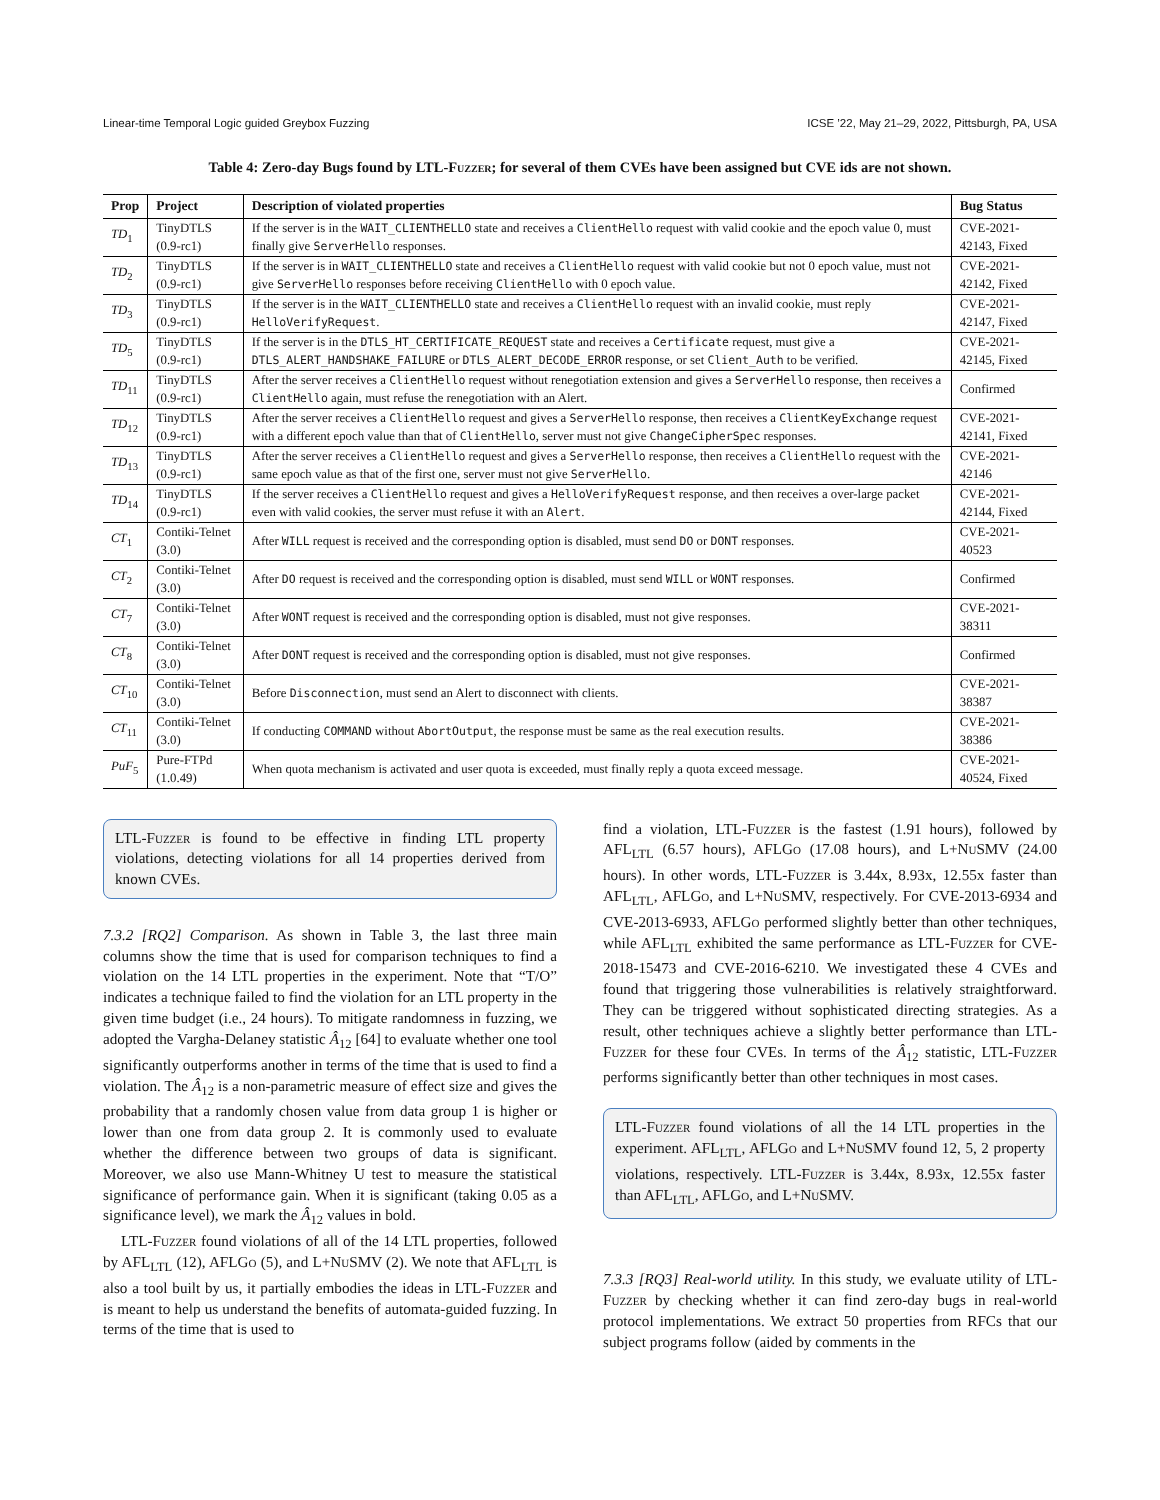Linear-time Temporal Logic guided Greybox Fuzzing ICSE ’22, May 21–29, 2022, Pittsburgh, PA, USA
Table 4: Zero-day Bugs found by LTL-Fuzzer; for several of them CVEs have been assigned but CVE ids are not shown.
| Prop | Project | Description of violated properties | Bug Status |
| --- | --- | --- | --- |
| TD<sub>1</sub> | TinyDTLS (0.9-rc1) | If the server is in the WAIT_CLIENTHELLO state and receives a ClientHello request with valid cookie and the epoch value 0, must finally give ServerHello responses. | CVE-2021-42143, Fixed |
| TD<sub>2</sub> | TinyDTLS (0.9-rc1) | If the server is in WAIT_CLIENTHELLO state and receives a ClientHello request with valid cookie but not 0 epoch value, must not give ServerHello responses before receiving ClientHello with 0 epoch value. | CVE-2021-42142, Fixed |
| TD<sub>3</sub> | TinyDTLS (0.9-rc1) | If the server is in the WAIT_CLIENTHELLO state and receives a ClientHello request with an invalid cookie, must reply HelloVerifyRequest . | CVE-2021-42147, Fixed |
| TD<sub>5</sub> | TinyDTLS (0.9-rc1) | If the server is in the DTLS_HT_CERTIFICATE_REQUEST state and receives a Certificate request, must give a DTLS_ALERT_HANDSHAKE_FAILURE or DTLS_ALERT_DECODE_ERROR response, or set Client_Auth to be verified. | CVE-2021-42145, Fixed |
| TD<sub>11</sub> | TinyDTLS (0.9-rc1) | After the server receives a ClientHello request without renegotiation extension and gives a ServerHello response, then receives a ClientHello again, must refuse the renegotiation with an Alert. | Confirmed |
| TD<sub>12</sub> | TinyDTLS (0.9-rc1) | After the server receives a ClientHello request and gives a ServerHello response, then receives a ClientKeyExchange request with a different epoch value than that of ClientHello , server must not give ChangeCipherSpec responses. | CVE-2021-42141, Fixed |
| TD<sub>13</sub> | TinyDTLS (0.9-rc1) | After the server receives a ClientHello request and gives a ServerHello response, then receives a ClientHello request with the same epoch value as that of the first one, server must not give ServerHello . | CVE-2021-42146 |
| TD<sub>14</sub> | TinyDTLS (0.9-rc1) | If the server receives a ClientHello request and gives a HelloVerifyRequest response, and then receives a over-large packet even with valid cookies, the server must refuse it with an Alert . | CVE-2021-42144, Fixed |
| CT<sub>1</sub> | Contiki-Telnet (3.0) | After WILL request is received and the corresponding option is disabled, must send DO or DONT responses. | CVE-2021-40523 |
| CT<sub>2</sub> | Contiki-Telnet (3.0) | After DO request is received and the corresponding option is disabled, must send WILL or WONT responses. | Confirmed |
| CT<sub>7</sub> | Contiki-Telnet (3.0) | After WONT request is received and the corresponding option is disabled, must not give responses. | CVE-2021-38311 |
| CT<sub>8</sub> | Contiki-Telnet (3.0) | After DONT request is received and the corresponding option is disabled, must not give responses. | Confirmed |
| CT<sub>10</sub> | Contiki-Telnet (3.0) | Before Disconnection , must send an Alert to disconnect with clients. | CVE-2021-38387 |
| CT<sub>11</sub> | Contiki-Telnet (3.0) | If conducting COMMAND without AbortOutput , the response must be same as the real execution results. | CVE-2021-38386 |
| PuF<sub>5</sub> | Pure-FTPd (1.0.49) | When quota mechanism is activated and user quota is exceeded, must finally reply a quota exceed message. | CVE-2021-40524, Fixed |
LTL-Fuzzer is found to be effective in finding LTL property violations, detecting violations for all 14 properties derived from known CVEs.
7.3.2 [RQ2] Comparison. As shown in Table 3, the last three main columns show the time that is used for comparison techniques to find a violation on the 14 LTL properties in the experiment. Note that “T/O” indicates a technique failed to find the violation for an LTL property in the given time budget (i.e., 24 hours). To mitigate randomness in fuzzing, we adopted the Vargha-Delaney statistic Â<sub>12</sub> [64] to evaluate whether one tool significantly outperforms another in terms of the time that is used to find a violation. The Â<sub>12</sub> is a non-parametric measure of effect size and gives the probability that a randomly chosen value from data group 1 is higher or lower than one from data group 2. It is commonly used to evaluate whether the difference between two groups of data is significant. Moreover, we also use Mann-Whitney U test to measure the statistical significance of performance gain. When it is significant (taking 0.05 as a significance level), we mark the Â<sub>12</sub> values in bold.
LTL-Fuzzer found violations of all of the 14 LTL properties, followed by AFL<sub>LTL</sub> (12), AFLGo (5), and L+Nu SMV (2). We note that AFL<sub>LTL</sub> is also a tool built by us, it partially embodies the ideas in LTL-Fuzzer and is meant to help us understand the benefits of automata-guided fuzzing. In terms of the time that is used to
find a violation, LTL-Fuzzer is the fastest (1.91 hours), followed by AFL<sub>LTL</sub> (6.57 hours), AFLGo (17.08 hours), and L+Nu SMV (24.00 hours). In other words, LTL-Fuzzer is 3.44x, 8.93x, 12.55x faster than AFL<sub>LTL</sub>, AFLGo, and L+Nu SMV, respectively. For CVE-2013-6934 and CVE-2013-6933, AFLGo performed slightly better than other techniques, while AFL<sub>LTL</sub> exhibited the same performance as LTL-Fuzzer for CVE-2018-15473 and CVE-2016-6210. We investigated these 4 CVEs and found that triggering those vulnerabilities is relatively straightforward. They can be triggered without sophisticated directing strategies. As a result, other techniques achieve a slightly better performance than LTL-Fuzzer for these four CVEs. In terms of the Â<sub>12</sub> statistic, LTL-Fuzzer performs significantly better than other techniques in most cases.
LTL-Fuzzer found violations of all the 14 LTL properties in the experiment. AFL<sub>LTL</sub>, AFLGo and L+Nu SMV found 12, 5, 2 property violations, respectively. LTL-Fuzzer is 3.44x, 8.93x, 12.55x faster than AFL<sub>LTL</sub>, AFLGo, and L+Nu SMV.
7.3.3 [RQ3] Real-world utility. In this study, we evaluate utility of LTL-Fuzzer by checking whether it can find zero-day bugs in real-world protocol implementations. We extract 50 properties from RFCs that our subject programs follow (aided by comments in the